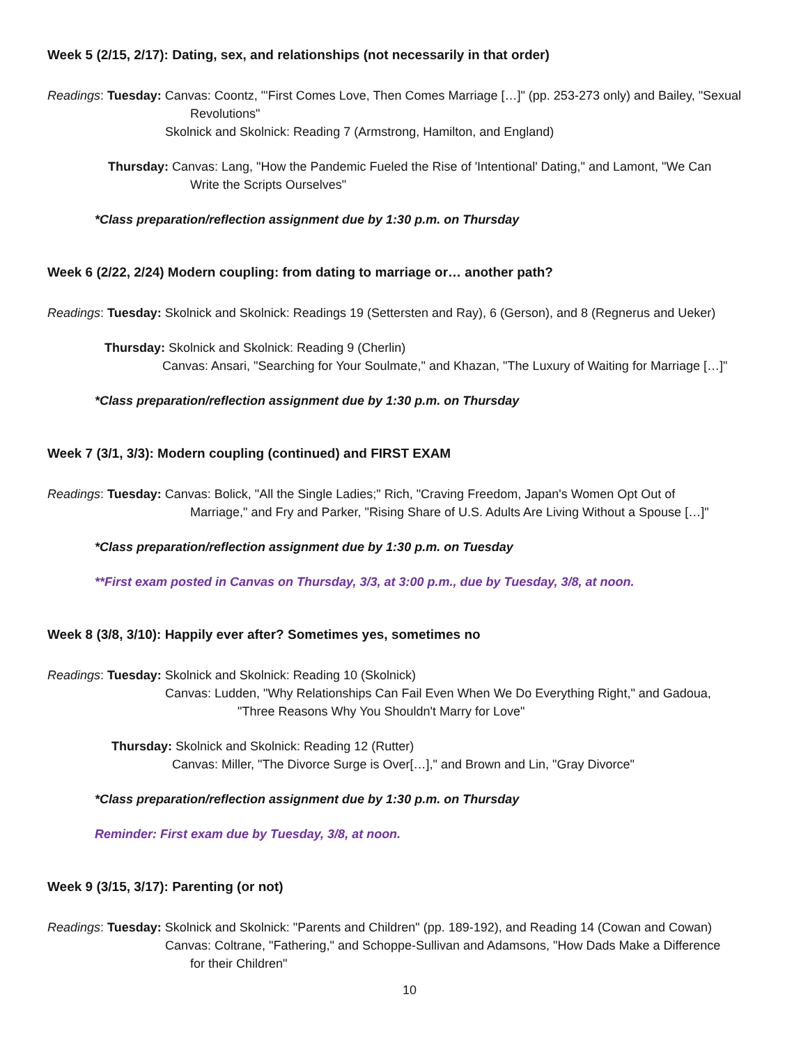Week 5 (2/15, 2/17): Dating, sex, and relationships (not necessarily in that order)
Readings: Tuesday: Canvas: Coontz, "'First Comes Love, Then Comes Marriage […]" (pp. 253-273 only) and Bailey, "Sexual
Revolutions"
Skolnick and Skolnick: Reading 7 (Armstrong, Hamilton, and England)
Thursday: Canvas: Lang, "How the Pandemic Fueled the Rise of 'Intentional' Dating," and Lamont, "We Can
Write the Scripts Ourselves"
*Class preparation/reflection assignment due by 1:30 p.m. on Thursday
Week 6 (2/22, 2/24) Modern coupling: from dating to marriage or… another path?
Readings: Tuesday: Skolnick and Skolnick: Readings 19 (Settersten and Ray), 6 (Gerson), and 8 (Regnerus and Ueker)
Thursday: Skolnick and Skolnick: Reading 9 (Cherlin)
Canvas: Ansari, "Searching for Your Soulmate," and Khazan, "The Luxury of Waiting for Marriage […]"
*Class preparation/reflection assignment due by 1:30 p.m. on Thursday
Week 7 (3/1, 3/3): Modern coupling (continued) and FIRST EXAM
Readings: Tuesday: Canvas: Bolick, "All the Single Ladies;" Rich, "Craving Freedom, Japan's Women Opt Out of
Marriage," and Fry and Parker, "Rising Share of U.S. Adults Are Living Without a Spouse […]"
*Class preparation/reflection assignment due by 1:30 p.m. on Tuesday
**First exam posted in Canvas on Thursday, 3/3, at 3:00 p.m., due by Tuesday, 3/8, at noon.
Week 8 (3/8, 3/10): Happily ever after? Sometimes yes, sometimes no
Readings: Tuesday: Skolnick and Skolnick: Reading 10 (Skolnick)
Canvas: Ludden, "Why Relationships Can Fail Even When We Do Everything Right," and Gadoua,
"Three Reasons Why You Shouldn't Marry for Love"
Thursday: Skolnick and Skolnick: Reading 12 (Rutter)
Canvas: Miller, "The Divorce Surge is Over[…]," and Brown and Lin, "Gray Divorce"
*Class preparation/reflection assignment due by 1:30 p.m. on Thursday
Reminder: First exam due by Tuesday, 3/8, at noon.
Week 9 (3/15, 3/17): Parenting (or not)
Readings: Tuesday: Skolnick and Skolnick: "Parents and Children" (pp. 189-192), and Reading 14 (Cowan and Cowan)
Canvas: Coltrane, "Fathering," and Schoppe-Sullivan and Adamsons, "How Dads Make a Difference
for their Children"
10